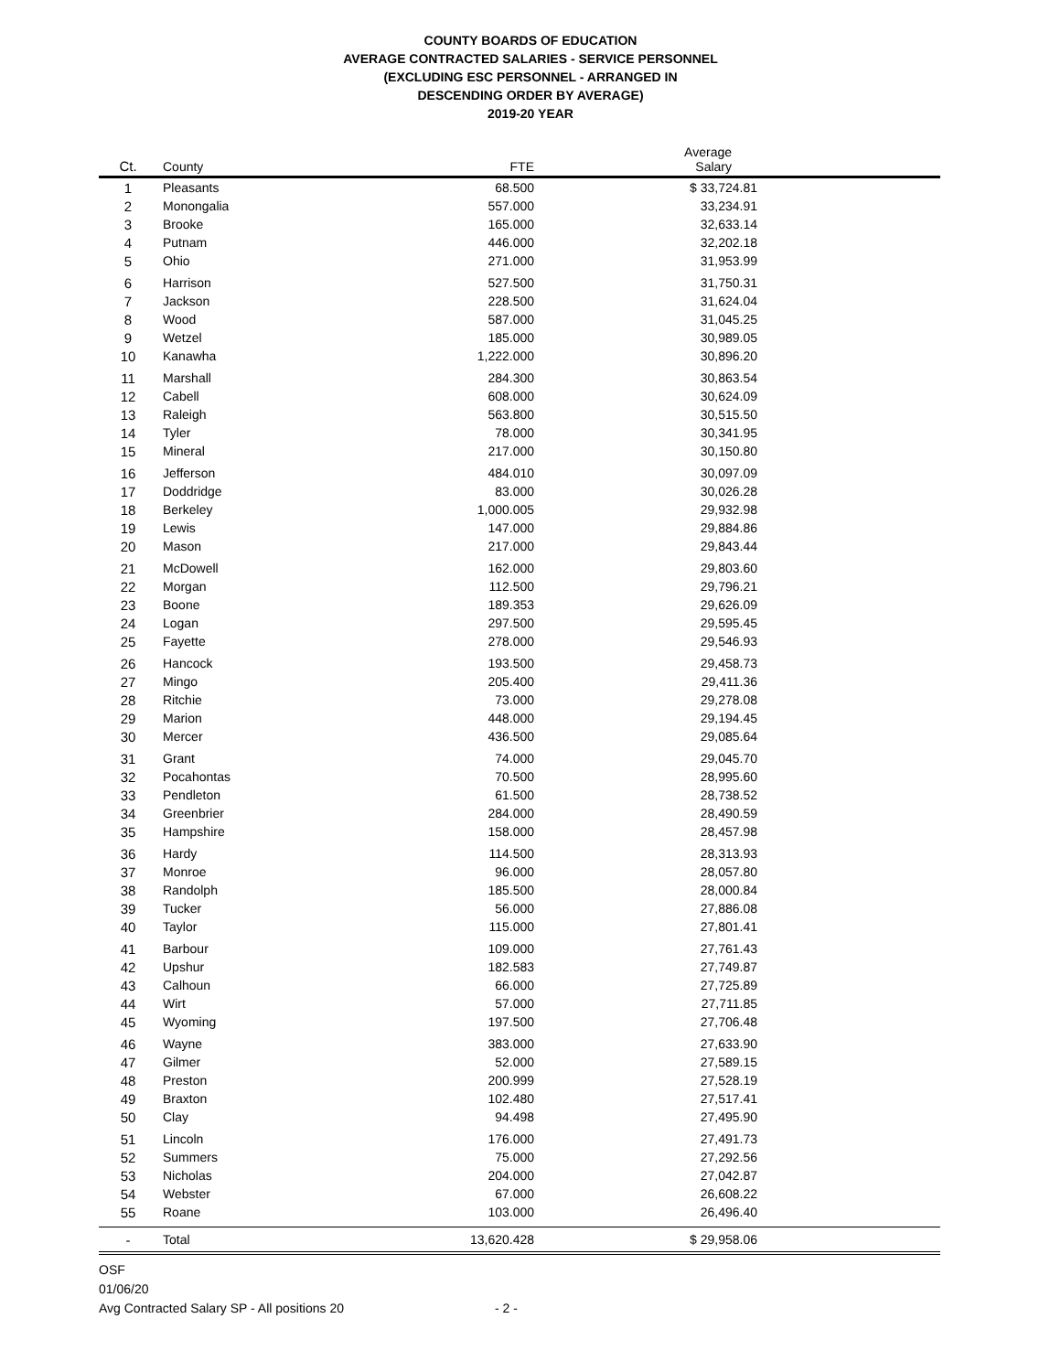COUNTY BOARDS OF EDUCATION
AVERAGE CONTRACTED SALARIES - SERVICE PERSONNEL
(EXCLUDING ESC PERSONNEL - ARRANGED IN
DESCENDING ORDER BY AVERAGE)
2019-20 YEAR
| Ct. | County | FTE | Average Salary | |
| --- | --- | --- | --- | --- |
| 1 | Pleasants | 68.500 | $ 33,724.81 | |
| 2 | Monongalia | 557.000 | 33,234.91 | |
| 3 | Brooke | 165.000 | 32,633.14 | |
| 4 | Putnam | 446.000 | 32,202.18 | |
| 5 | Ohio | 271.000 | 31,953.99 | |
| 6 | Harrison | 527.500 | 31,750.31 | |
| 7 | Jackson | 228.500 | 31,624.04 | |
| 8 | Wood | 587.000 | 31,045.25 | |
| 9 | Wetzel | 185.000 | 30,989.05 | |
| 10 | Kanawha | 1,222.000 | 30,896.20 | |
| 11 | Marshall | 284.300 | 30,863.54 | |
| 12 | Cabell | 608.000 | 30,624.09 | |
| 13 | Raleigh | 563.800 | 30,515.50 | |
| 14 | Tyler | 78.000 | 30,341.95 | |
| 15 | Mineral | 217.000 | 30,150.80 | |
| 16 | Jefferson | 484.010 | 30,097.09 | |
| 17 | Doddridge | 83.000 | 30,026.28 | |
| 18 | Berkeley | 1,000.005 | 29,932.98 | |
| 19 | Lewis | 147.000 | 29,884.86 | |
| 20 | Mason | 217.000 | 29,843.44 | |
| 21 | McDowell | 162.000 | 29,803.60 | |
| 22 | Morgan | 112.500 | 29,796.21 | |
| 23 | Boone | 189.353 | 29,626.09 | |
| 24 | Logan | 297.500 | 29,595.45 | |
| 25 | Fayette | 278.000 | 29,546.93 | |
| 26 | Hancock | 193.500 | 29,458.73 | |
| 27 | Mingo | 205.400 | 29,411.36 | |
| 28 | Ritchie | 73.000 | 29,278.08 | |
| 29 | Marion | 448.000 | 29,194.45 | |
| 30 | Mercer | 436.500 | 29,085.64 | |
| 31 | Grant | 74.000 | 29,045.70 | |
| 32 | Pocahontas | 70.500 | 28,995.60 | |
| 33 | Pendleton | 61.500 | 28,738.52 | |
| 34 | Greenbrier | 284.000 | 28,490.59 | |
| 35 | Hampshire | 158.000 | 28,457.98 | |
| 36 | Hardy | 114.500 | 28,313.93 | |
| 37 | Monroe | 96.000 | 28,057.80 | |
| 38 | Randolph | 185.500 | 28,000.84 | |
| 39 | Tucker | 56.000 | 27,886.08 | |
| 40 | Taylor | 115.000 | 27,801.41 | |
| 41 | Barbour | 109.000 | 27,761.43 | |
| 42 | Upshur | 182.583 | 27,749.87 | |
| 43 | Calhoun | 66.000 | 27,725.89 | |
| 44 | Wirt | 57.000 | 27,711.85 | |
| 45 | Wyoming | 197.500 | 27,706.48 | |
| 46 | Wayne | 383.000 | 27,633.90 | |
| 47 | Gilmer | 52.000 | 27,589.15 | |
| 48 | Preston | 200.999 | 27,528.19 | |
| 49 | Braxton | 102.480 | 27,517.41 | |
| 50 | Clay | 94.498 | 27,495.90 | |
| 51 | Lincoln | 176.000 | 27,491.73 | |
| 52 | Summers | 75.000 | 27,292.56 | |
| 53 | Nicholas | 204.000 | 27,042.87 | |
| 54 | Webster | 67.000 | 26,608.22 | |
| 55 | Roane | 103.000 | 26,496.40 | |
| - | Total | 13,620.428 | $ 29,958.06 | |
OSF
01/06/20
Avg Contracted Salary SP - All positions 20 - 2 -